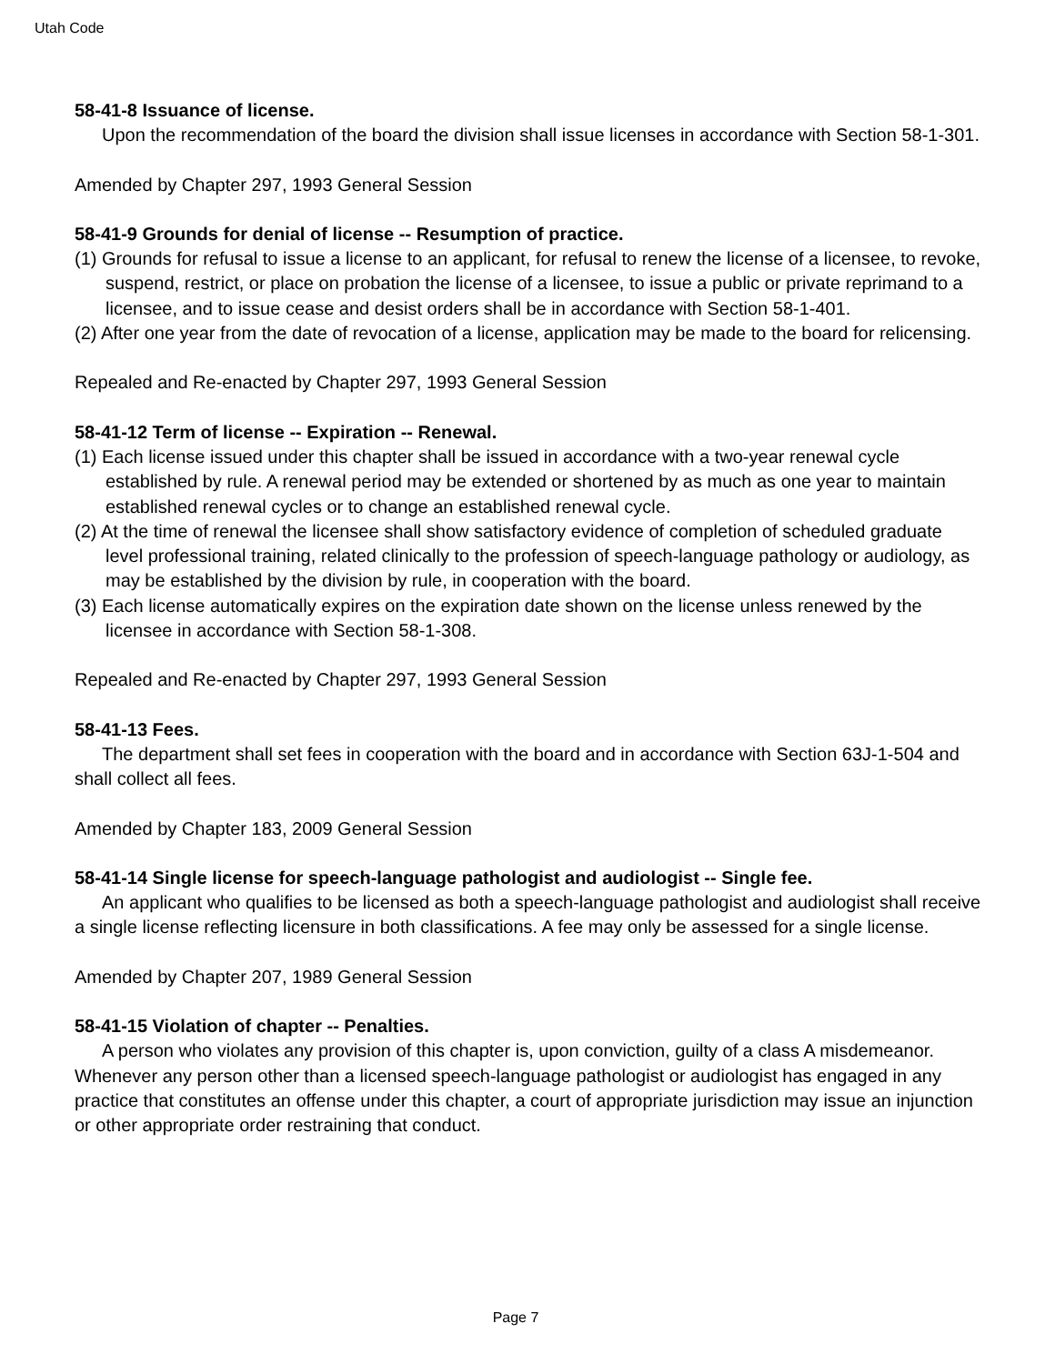Utah Code
58-41-8 Issuance of license.
Upon the recommendation of the board the division shall issue licenses in accordance with Section 58-1-301.
Amended by Chapter 297, 1993 General Session
58-41-9 Grounds for denial of license -- Resumption of practice.
(1) Grounds for refusal to issue a license to an applicant, for refusal to renew the license of a licensee, to revoke, suspend, restrict, or place on probation the license of a licensee, to issue a public or private reprimand to a licensee, and to issue cease and desist orders shall be in accordance with Section 58-1-401.
(2) After one year from the date of revocation of a license, application may be made to the board for relicensing.
Repealed and Re-enacted by Chapter 297, 1993 General Session
58-41-12 Term of license -- Expiration -- Renewal.
(1) Each license issued under this chapter shall be issued in accordance with a two-year renewal cycle established by rule. A renewal period may be extended or shortened by as much as one year to maintain established renewal cycles or to change an established renewal cycle.
(2) At the time of renewal the licensee shall show satisfactory evidence of completion of scheduled graduate level professional training, related clinically to the profession of speech-language pathology or audiology, as may be established by the division by rule, in cooperation with the board.
(3) Each license automatically expires on the expiration date shown on the license unless renewed by the licensee in accordance with Section 58-1-308.
Repealed and Re-enacted by Chapter 297, 1993 General Session
58-41-13 Fees.
The department shall set fees in cooperation with the board and in accordance with Section 63J-1-504 and shall collect all fees.
Amended by Chapter 183, 2009 General Session
58-41-14 Single license for speech-language pathologist and audiologist -- Single fee.
An applicant who qualifies to be licensed as both a speech-language pathologist and audiologist shall receive a single license reflecting licensure in both classifications. A fee may only be assessed for a single license.
Amended by Chapter 207, 1989 General Session
58-41-15 Violation of chapter -- Penalties.
A person who violates any provision of this chapter is, upon conviction, guilty of a class A misdemeanor. Whenever any person other than a licensed speech-language pathologist or audiologist has engaged in any practice that constitutes an offense under this chapter, a court of appropriate jurisdiction may issue an injunction or other appropriate order restraining that conduct.
Page 7